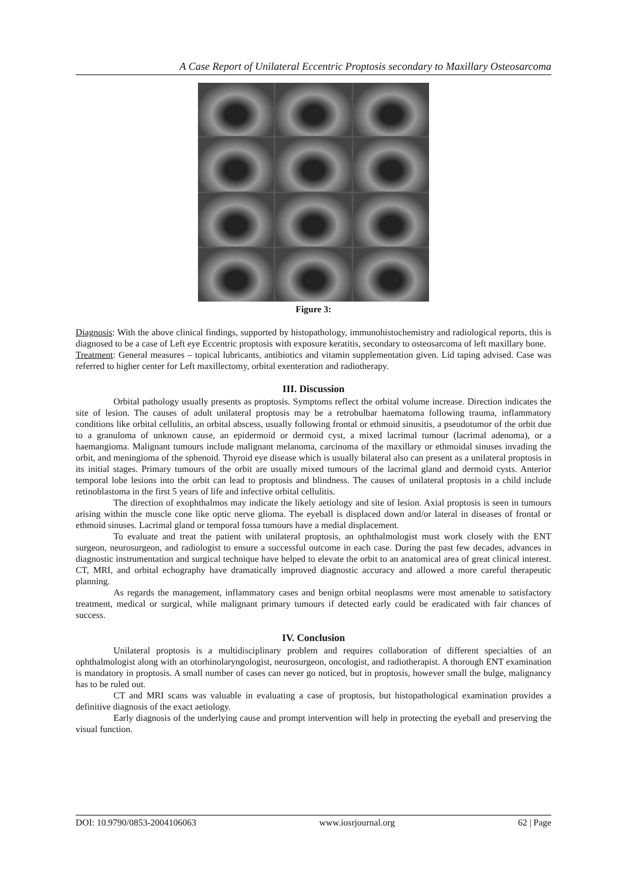A Case Report of Unilateral Eccentric Proptosis secondary to Maxillary Osteosarcoma
Figure 3:
Diagnosis: With the above clinical findings, supported by histopathology, immunohistochemistry and radiological reports, this is diagnosed to be a case of Left eye Eccentric proptosis with exposure keratitis, secondary to osteosarcoma of left maxillary bone.
Treatment: General measures – topical lubricants, antibiotics and vitamin supplementation given. Lid taping advised. Case was referred to higher center for Left maxillectomy, orbital exenteration and radiotherapy.
III. Discussion
Orbital pathology usually presents as proptosis. Symptoms reflect the orbital volume increase. Direction indicates the site of lesion. The causes of adult unilateral proptosis may be a retrobulbar haematoma following trauma, inflammatory conditions like orbital cellulitis, an orbital abscess, usually following frontal or ethmoid sinusitis, a pseudotumor of the orbit due to a granuloma of unknown cause, an epidermoid or dermoid cyst, a mixed lacrimal tumour (lacrimal adenoma), or a haemangioma. Malignant tumours include malignant melanoma, carcinoma of the maxillary or ethmoidal sinuses invading the orbit, and meningioma of the sphenoid. Thyroid eye disease which is usually bilateral also can present as a unilateral proptosis in its initial stages. Primary tumours of the orbit are usually mixed tumours of the lacrimal gland and dermoid cysts. Anterior temporal lobe lesions into the orbit can lead to proptosis and blindness. The causes of unilateral proptosis in a child include retinoblastoma in the first 5 years of life and infective orbital cellulitis.
The direction of exophthalmos may indicate the likely aetiology and site of lesion. Axial proptosis is seen in tumours arising within the muscle cone like optic nerve glioma. The eyeball is displaced down and/or lateral in diseases of frontal or ethmoid sinuses. Lacrimal gland or temporal fossa tumours have a medial displacement.
To evaluate and treat the patient with unilateral proptosis, an ophthalmologist must work closely with the ENT surgeon, neurosurgeon, and radiologist to ensure a successful outcome in each case. During the past few decades, advances in diagnostic instrumentation and surgical technique have helped to elevate the orbit to an anatomical area of great clinical interest. CT, MRI, and orbital echography have dramatically improved diagnostic accuracy and allowed a more careful therapeutic planning.
As regards the management, inflammatory cases and benign orbital neoplasms were most amenable to satisfactory treatment, medical or surgical, while malignant primary tumours if detected early could be eradicated with fair chances of success.
IV. Conclusion
Unilateral proptosis is a multidisciplinary problem and requires collaboration of different specialties of an ophthalmologist along with an otorhinolaryngologist, neurosurgeon, oncologist, and radiotherapist. A thorough ENT examination is mandatory in proptosis. A small number of cases can never go noticed, but in proptosis, however small the bulge, malignancy has to be ruled out.
CT and MRI scans was valuable in evaluating a case of proptosis, but histopathological examination provides a definitive diagnosis of the exact aetiology.
Early diagnosis of the underlying cause and prompt intervention will help in protecting the eyeball and preserving the visual function.
DOI: 10.9790/0853-2004106063 www.iosrjournal.org 62 | Page